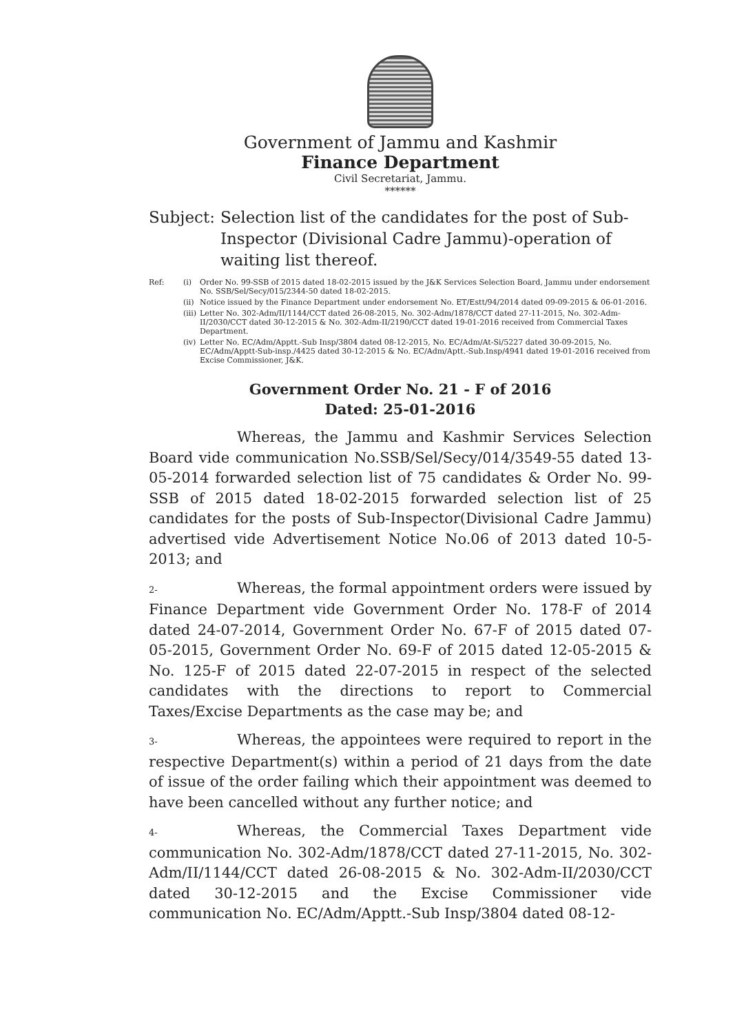Government of Jammu and Kashmir
Finance Department
Civil Secretariat, Jammu.
******
Subject: Selection list of the candidates for the post of Sub-Inspector (Divisional Cadre Jammu)-operation of waiting list thereof.
Ref: (i) Order No. 99-SSB of 2015 dated 18-02-2015 issued by the J&K Services Selection Board, Jammu under endorsement No. SSB/Sel/Secy/015/2344-50 dated 18-02-2015.
(ii) Notice issued by the Finance Department under endorsement No. ET/Estt/94/2014 dated 09-09-2015 & 06-01-2016.
(iii) Letter No. 302-Adm/II/1144/CCT dated 26-08-2015, No. 302-Adm/1878/CCT dated 27-11-2015, No. 302-Adm-II/2030/CCT dated 30-12-2015 & No. 302-Adm-II/2190/CCT dated 19-01-2016 received from Commercial Taxes Department.
(iv) Letter No. EC/Adm/Apptt.-Sub Insp/3804 dated 08-12-2015, No. EC/Adm/At-Si/5227 dated 30-09-2015, No. EC/Adm/Apptt-Sub-insp./4425 dated 30-12-2015 & No. EC/Adm/Aptt.-Sub.Insp/4941 dated 19-01-2016 received from Excise Commissioner, J&K.
Government Order No. 21 - F of 2016
Dated: 25-01-2016
Whereas, the Jammu and Kashmir Services Selection Board vide communication No.SSB/Sel/Secy/014/3549-55 dated 13-05-2014 forwarded selection list of 75 candidates & Order No. 99-SSB of 2015 dated 18-02-2015 forwarded selection list of 25 candidates for the posts of Sub-Inspector(Divisional Cadre Jammu) advertised vide Advertisement Notice No.06 of 2013 dated 10-5-2013; and
2- Whereas, the formal appointment orders were issued by Finance Department vide Government Order No. 178-F of 2014 dated 24-07-2014, Government Order No. 67-F of 2015 dated 07-05-2015, Government Order No. 69-F of 2015 dated 12-05-2015 & No. 125-F of 2015 dated 22-07-2015 in respect of the selected candidates with the directions to report to Commercial Taxes/Excise Departments as the case may be; and
3- Whereas, the appointees were required to report in the respective Department(s) within a period of 21 days from the date of issue of the order failing which their appointment was deemed to have been cancelled without any further notice; and
4- Whereas, the Commercial Taxes Department vide communication No. 302-Adm/1878/CCT dated 27-11-2015, No. 302-Adm/II/1144/CCT dated 26-08-2015 & No. 302-Adm-II/2030/CCT dated 30-12-2015 and the Excise Commissioner vide communication No. EC/Adm/Apptt.-Sub Insp/3804 dated 08-12-